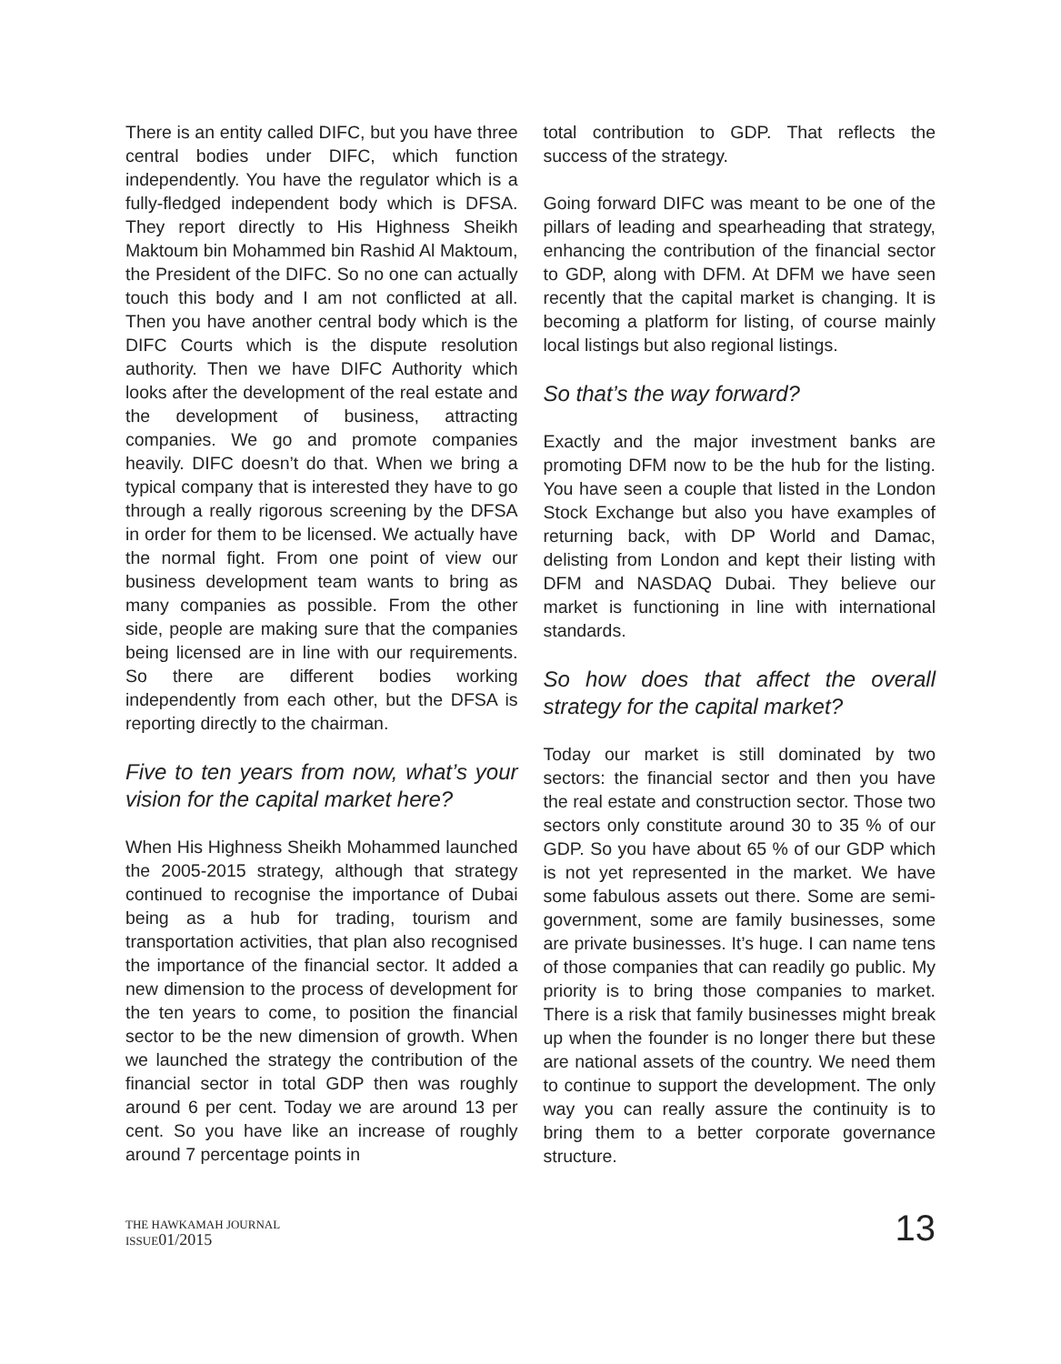There is an entity called DIFC, but you have three central bodies under DIFC, which function independently. You have the regulator which is a fully-fledged independent body which is DFSA. They report directly to His Highness Sheikh Maktoum bin Mohammed bin Rashid Al Maktoum, the President of the DIFC. So no one can actually touch this body and I am not conflicted at all. Then you have another central body which is the DIFC Courts which is the dispute resolution authority. Then we have DIFC Authority which looks after the development of the real estate and the development of business, attracting companies. We go and promote companies heavily. DIFC doesn’t do that. When we bring a typical company that is interested they have to go through a really rigorous screening by the DFSA in order for them to be licensed. We actually have the normal fight. From one point of view our business development team wants to bring as many companies as possible. From the other side, people are making sure that the companies being licensed are in line with our requirements. So there are different bodies working independently from each other, but the DFSA is reporting directly to the chairman.
Five to ten years from now, what’s your vision for the capital market here?
When His Highness Sheikh Mohammed launched the 2005-2015 strategy, although that strategy continued to recognise the importance of Dubai being as a hub for trading, tourism and transportation activities, that plan also recognised the importance of the financial sector. It added a new dimension to the process of development for the ten years to come, to position the financial sector to be the new dimension of growth. When we launched the strategy the contribution of the financial sector in total GDP then was roughly around 6 per cent. Today we are around 13 per cent. So you have like an increase of roughly around 7 percentage points in
total contribution to GDP. That reflects the success of the strategy.
Going forward DIFC was meant to be one of the pillars of leading and spearheading that strategy, enhancing the contribution of the financial sector to GDP, along with DFM. At DFM we have seen recently that the capital market is changing. It is becoming a platform for listing, of course mainly local listings but also regional listings.
So that’s the way forward?
Exactly and the major investment banks are promoting DFM now to be the hub for the listing. You have seen a couple that listed in the London Stock Exchange but also you have examples of returning back, with DP World and Damac, delisting from London and kept their listing with DFM and NASDAQ Dubai. They believe our market is functioning in line with international standards.
So how does that affect the overall strategy for the capital market?
Today our market is still dominated by two sectors: the financial sector and then you have the real estate and construction sector. Those two sectors only constitute around 30 to 35 % of our GDP. So you have about 65 % of our GDP which is not yet represented in the market. We have some fabulous assets out there. Some are semi-government, some are family businesses, some are private businesses. It’s huge. I can name tens of those companies that can readily go public. My priority is to bring those companies to market. There is a risk that family businesses might break up when the founder is no longer there but these are national assets of the country. We need them to continue to support the development. The only way you can really assure the continuity is to bring them to a better corporate governance structure.
THE HAWKAMAH JOURNAL
ISSUE01/2015
13